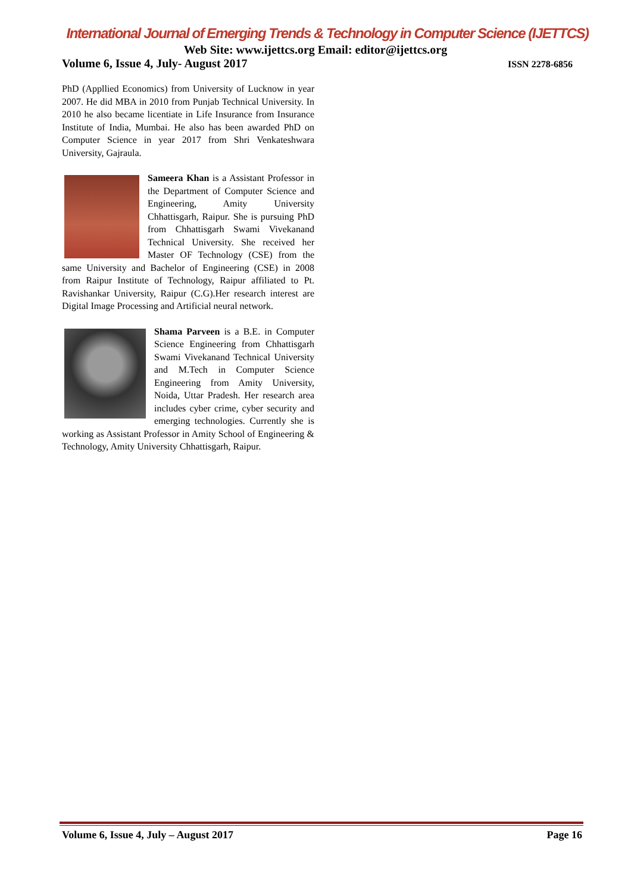International Journal of Emerging Trends & Technology in Computer Science (IJETTCS)
Web Site: www.ijettcs.org Email: editor@ijettcs.org
Volume 6, Issue 4, July- August 2017 ISSN 2278-6856
PhD (Appllied Economics) from University of Lucknow in year 2007. He did MBA in 2010 from Punjab Technical University. In 2010 he also became licentiate in Life Insurance from Insurance Institute of India, Mumbai. He also has been awarded PhD on Computer Science in year 2017 from Shri Venkateshwara University, Gajraula.
Sameera Khan is a Assistant Professor in the Department of Computer Science and Engineering, Amity University Chhattisgarh, Raipur. She is pursuing PhD from Chhattisgarh Swami Vivekanand Technical University. She received her Master OF Technology (CSE) from the same University and Bachelor of Engineering (CSE) in 2008 from Raipur Institute of Technology, Raipur affiliated to Pt. Ravishankar University, Raipur (C.G).Her research interest are Digital Image Processing and Artificial neural network.
Shama Parveen is a B.E. in Computer Science Engineering from Chhattisgarh Swami Vivekanand Technical University and M.Tech in Computer Science Engineering from Amity University, Noida, Uttar Pradesh. Her research area includes cyber crime, cyber security and emerging technologies. Currently she is working as Assistant Professor in Amity School of Engineering & Technology, Amity University Chhattisgarh, Raipur.
Volume 6, Issue 4, July – August 2017 Page 16